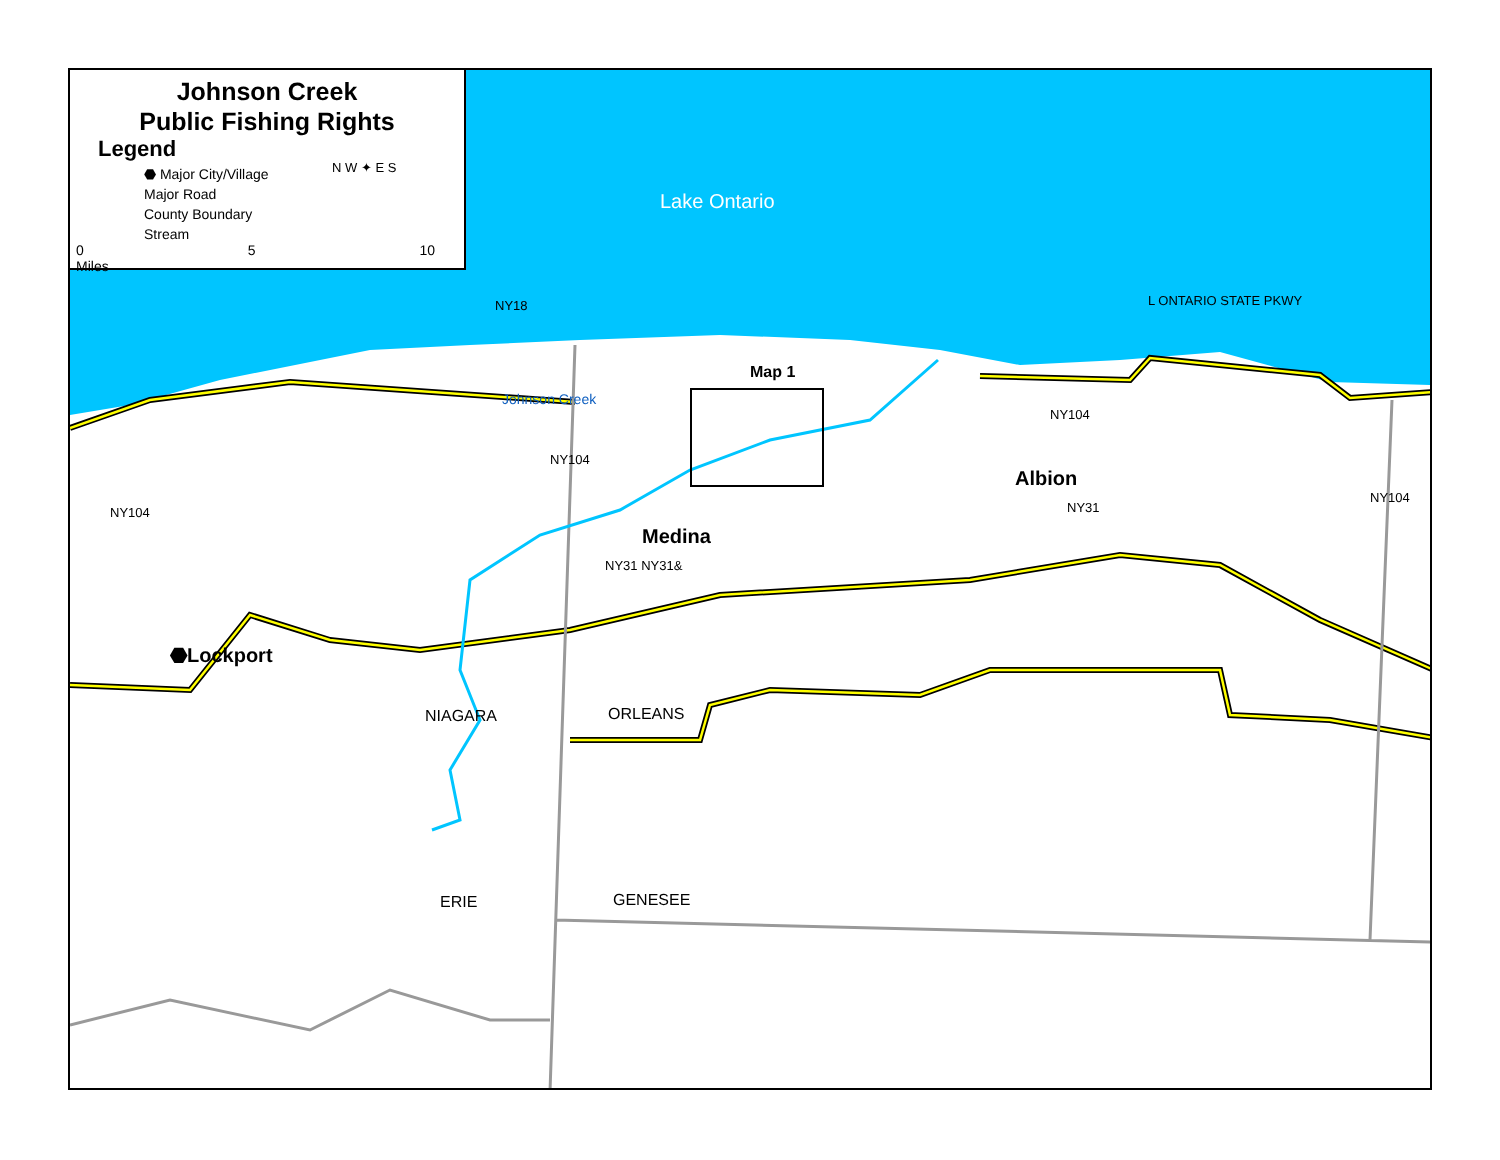Johnson Creek
Public Fishing Rights
Legend
⬣ Major City/Village
Major Road
County Boundary
Stream
N W ✦ E S
0 5 10 Miles
Lake Ontario
L ONTARIO STATE PKWY
NY18
Map 1
Johnson Creek
NY104
NY104
Albion
NY104
NY104
NY31
Medina
NY31 NY31&
⬣Lockport
NIAGARA
ORLEANS
ERIE
GENESEE